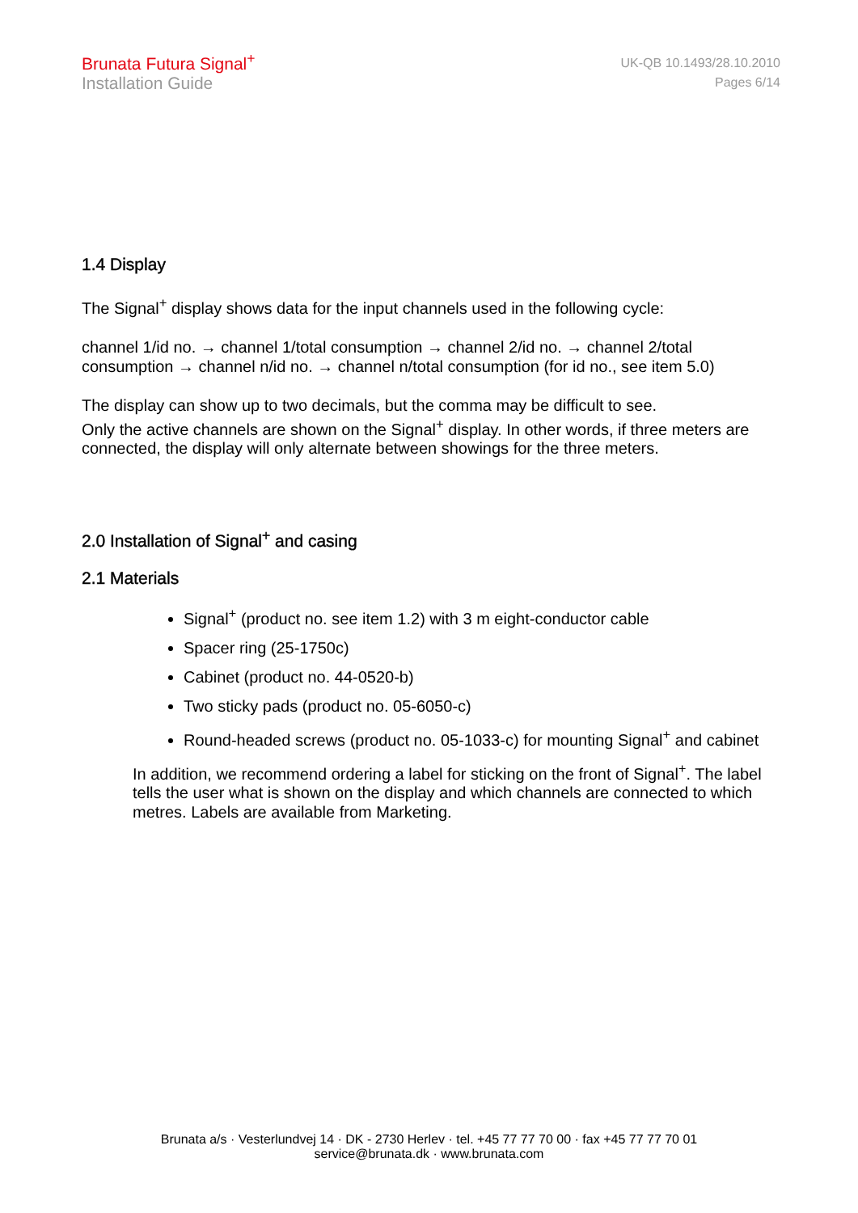Brunata Futura Signal<sup>+</sup>
Installation Guide
UK-QB 10.1493/28.10.2010
Pages 6/14
1.4 Display
The Signal<sup>+</sup> display shows data for the input channels used in the following cycle:
channel 1/id no. → channel 1/total consumption → channel 2/id no. → channel 2/total consumption → channel n/id no. → channel n/total consumption (for id no., see item 5.0)
The display can show up to two decimals, but the comma may be difficult to see.
Only the active channels are shown on the Signal<sup>+</sup> display. In other words, if three meters are connected, the display will only alternate between showings for the three meters.
2.0 Installation of Signal<sup>+</sup> and casing
2.1 Materials
Signal<sup>+</sup> (product no. see item 1.2) with 3 m eight-conductor cable
Spacer ring (25-1750c)
Cabinet (product no. 44-0520-b)
Two sticky pads (product no. 05-6050-c)
Round-headed screws (product no. 05-1033-c) for mounting Signal<sup>+</sup> and cabinet
In addition, we recommend ordering a label for sticking on the front of Signal<sup>+</sup>. The label tells the user what is shown on the display and which channels are connected to which metres. Labels are available from Marketing.
Brunata a/s · Vesterlundvej 14 · DK - 2730 Herlev · tel. +45 77 77 70 00 · fax +45 77 77 70 01
service@brunata.dk · www.brunata.com